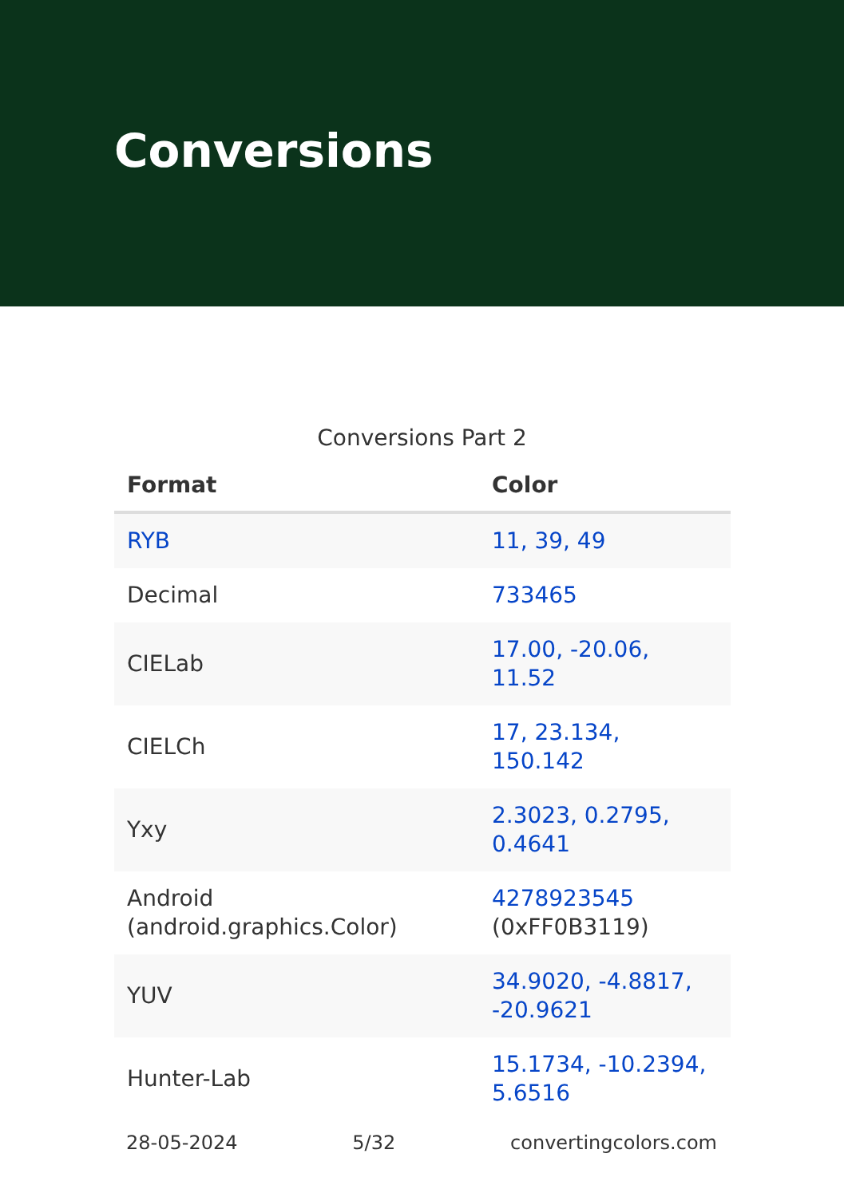Conversions
Conversions Part 2
| Format | Color |
| --- | --- |
| RYB | 11, 39, 49 |
| Decimal | 733465 |
| CIELab | 17.00, -20.06, 11.52 |
| CIELCh | 17, 23.134, 150.142 |
| Yxy | 2.3023, 0.2795, 0.4641 |
| Android (android.graphics.Color) | 4278923545 (0xFF0B3119) |
| YUV | 34.9020, -4.8817, -20.9621 |
| Hunter-Lab | 15.1734, -10.2394, 5.6516 |
28-05-2024 5/32 convertingcolors.com